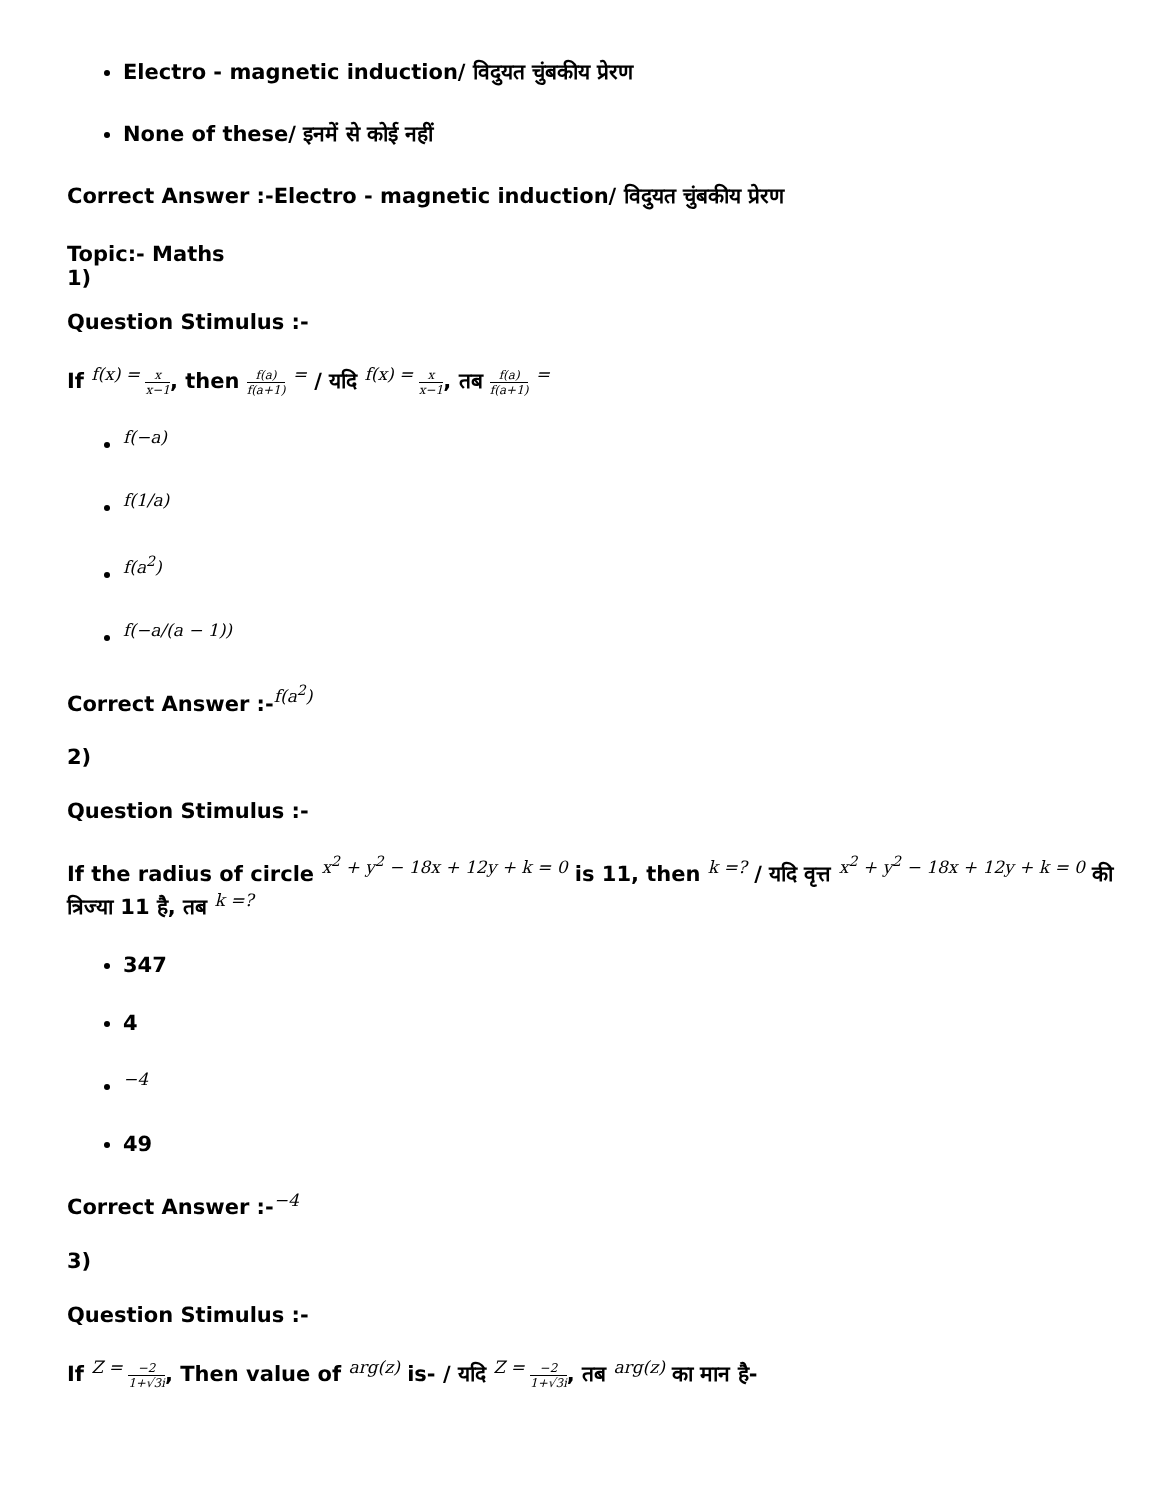Electro - magnetic induction/ विदुयत चुंबकीय प्रेरण
None of these/ इनमें से कोई नहीं
Correct Answer :-Electro - magnetic induction/ विदुयत चुंबकीय प्रेरण
Topic:- Maths
1)
Question Stimulus :-
If f(x) = x x−1, then f(a) f(a+1) = / यदि f(x) = x x−1, तब f(a) f(a+1) =
f(−a)
f(1/a)
f(a<sup>2</sup>)
f(−a/(a − 1))
Correct Answer :-f(a<sup>2</sup>)
2)
Question Stimulus :-
If the radius of circle x<sup>2</sup> + y<sup>2</sup> − 18x + 12y + k = 0 is 11, then k =? / यदि वृत्त x<sup>2</sup> + y<sup>2</sup> − 18x + 12y + k = 0 की त्रिज्या 11 है, तब k =?
347
4
−4
49
Correct Answer :-−4
3)
Question Stimulus :-
If Z = −2 1+√3i, Then value of arg(z) is- / यदि Z = −2 1+√3i, तब arg(z) का मान है-